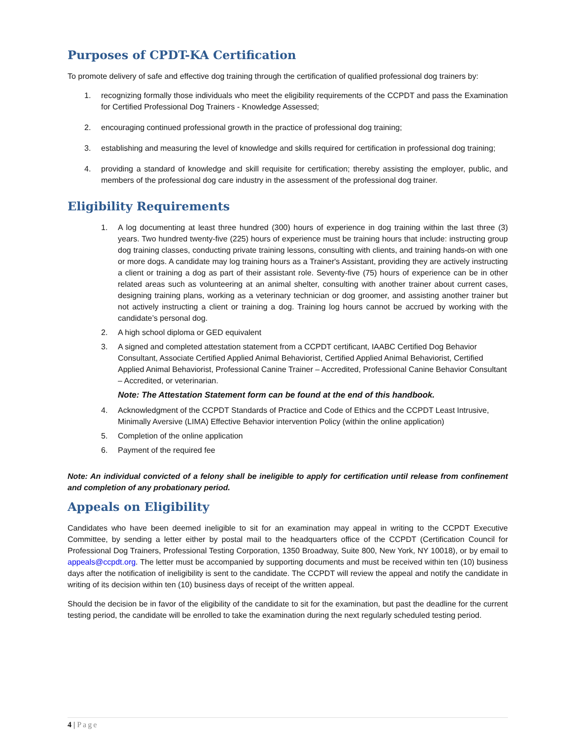Purposes of CPDT-KA Certification
To promote delivery of safe and effective dog training through the certification of qualified professional dog trainers by:
1. recognizing formally those individuals who meet the eligibility requirements of the CCPDT and pass the Examination for Certified Professional Dog Trainers - Knowledge Assessed;
2. encouraging continued professional growth in the practice of professional dog training;
3. establishing and measuring the level of knowledge and skills required for certification in professional dog training;
4. providing a standard of knowledge and skill requisite for certification; thereby assisting the employer, public, and members of the professional dog care industry in the assessment of the professional dog trainer.
Eligibility Requirements
1. A log documenting at least three hundred (300) hours of experience in dog training within the last three (3) years. Two hundred twenty-five (225) hours of experience must be training hours that include: instructing group dog training classes, conducting private training lessons, consulting with clients, and training hands-on with one or more dogs. A candidate may log training hours as a Trainer's Assistant, providing they are actively instructing a client or training a dog as part of their assistant role. Seventy-five (75) hours of experience can be in other related areas such as volunteering at an animal shelter, consulting with another trainer about current cases, designing training plans, working as a veterinary technician or dog groomer, and assisting another trainer but not actively instructing a client or training a dog. Training log hours cannot be accrued by working with the candidate’s personal dog.
2. A high school diploma or GED equivalent
3. A signed and completed attestation statement from a CCPDT certificant, IAABC Certified Dog Behavior Consultant, Associate Certified Applied Animal Behaviorist, Certified Applied Animal Behaviorist, Certified Applied Animal Behaviorist, Professional Canine Trainer – Accredited, Professional Canine Behavior Consultant – Accredited, or veterinarian.
Note: The Attestation Statement form can be found at the end of this handbook.
4. Acknowledgment of the CCPDT Standards of Practice and Code of Ethics and the CCPDT Least Intrusive, Minimally Aversive (LIMA) Effective Behavior intervention Policy (within the online application)
5. Completion of the online application
6. Payment of the required fee
Note: An individual convicted of a felony shall be ineligible to apply for certification until release from confinement and completion of any probationary period.
Appeals on Eligibility
Candidates who have been deemed ineligible to sit for an examination may appeal in writing to the CCPDT Executive Committee, by sending a letter either by postal mail to the headquarters office of the CCPDT (Certification Council for Professional Dog Trainers, Professional Testing Corporation, 1350 Broadway, Suite 800, New York, NY 10018), or by email to appeals@ccpdt.org. The letter must be accompanied by supporting documents and must be received within ten (10) business days after the notification of ineligibility is sent to the candidate. The CCPDT will review the appeal and notify the candidate in writing of its decision within ten (10) business days of receipt of the written appeal.
Should the decision be in favor of the eligibility of the candidate to sit for the examination, but past the deadline for the current testing period, the candidate will be enrolled to take the examination during the next regularly scheduled testing period.
4 | Page